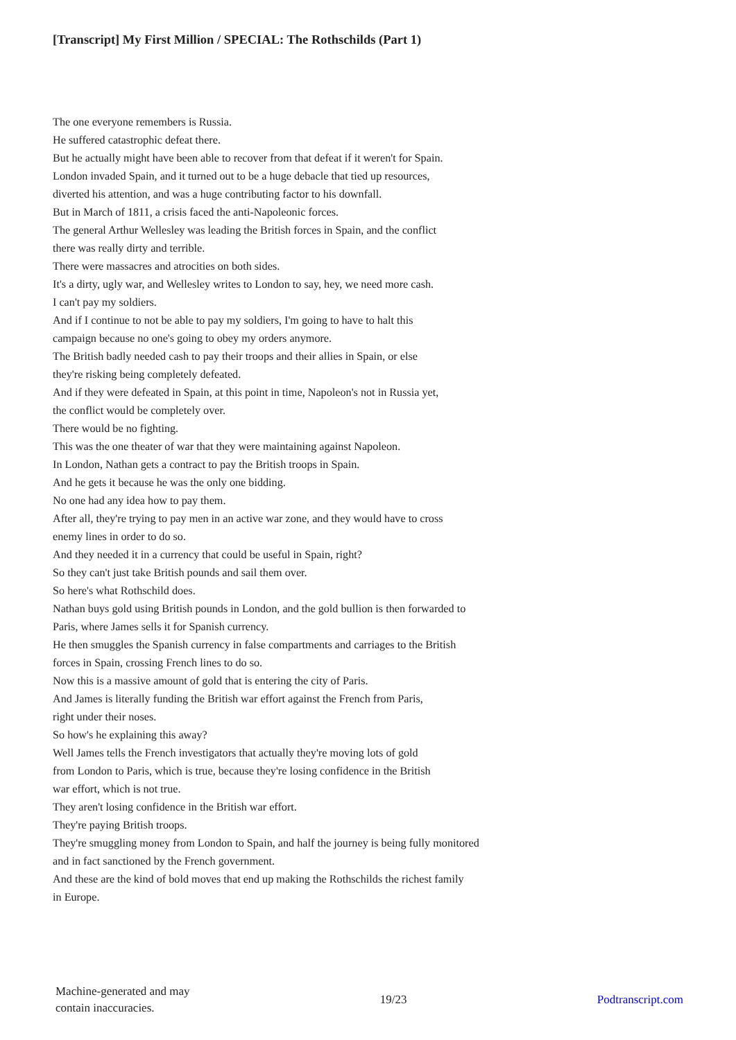[Transcript] My First Million / SPECIAL: The Rothschilds (Part 1)
The one everyone remembers is Russia.
He suffered catastrophic defeat there.
But he actually might have been able to recover from that defeat if it weren't for Spain.
London invaded Spain, and it turned out to be a huge debacle that tied up resources,
diverted his attention, and was a huge contributing factor to his downfall.
But in March of 1811, a crisis faced the anti-Napoleonic forces.
The general Arthur Wellesley was leading the British forces in Spain, and the conflict
there was really dirty and terrible.
There were massacres and atrocities on both sides.
It's a dirty, ugly war, and Wellesley writes to London to say, hey, we need more cash.
I can't pay my soldiers.
And if I continue to not be able to pay my soldiers, I'm going to have to halt this
campaign because no one's going to obey my orders anymore.
The British badly needed cash to pay their troops and their allies in Spain, or else
they're risking being completely defeated.
And if they were defeated in Spain, at this point in time, Napoleon's not in Russia yet,
the conflict would be completely over.
There would be no fighting.
This was the one theater of war that they were maintaining against Napoleon.
In London, Nathan gets a contract to pay the British troops in Spain.
And he gets it because he was the only one bidding.
No one had any idea how to pay them.
After all, they're trying to pay men in an active war zone, and they would have to cross
enemy lines in order to do so.
And they needed it in a currency that could be useful in Spain, right?
So they can't just take British pounds and sail them over.
So here's what Rothschild does.
Nathan buys gold using British pounds in London, and the gold bullion is then forwarded to
Paris, where James sells it for Spanish currency.
He then smuggles the Spanish currency in false compartments and carriages to the British
forces in Spain, crossing French lines to do so.
Now this is a massive amount of gold that is entering the city of Paris.
And James is literally funding the British war effort against the French from Paris,
right under their noses.
So how's he explaining this away?
Well James tells the French investigators that actually they're moving lots of gold
from London to Paris, which is true, because they're losing confidence in the British
war effort, which is not true.
They aren't losing confidence in the British war effort.
They're paying British troops.
They're smuggling money from London to Spain, and half the journey is being fully monitored
and in fact sanctioned by the French government.
And these are the kind of bold moves that end up making the Rothschilds the richest family
in Europe.
Machine-generated and may
contain inaccuracies.
19/23 Podtranscript.com